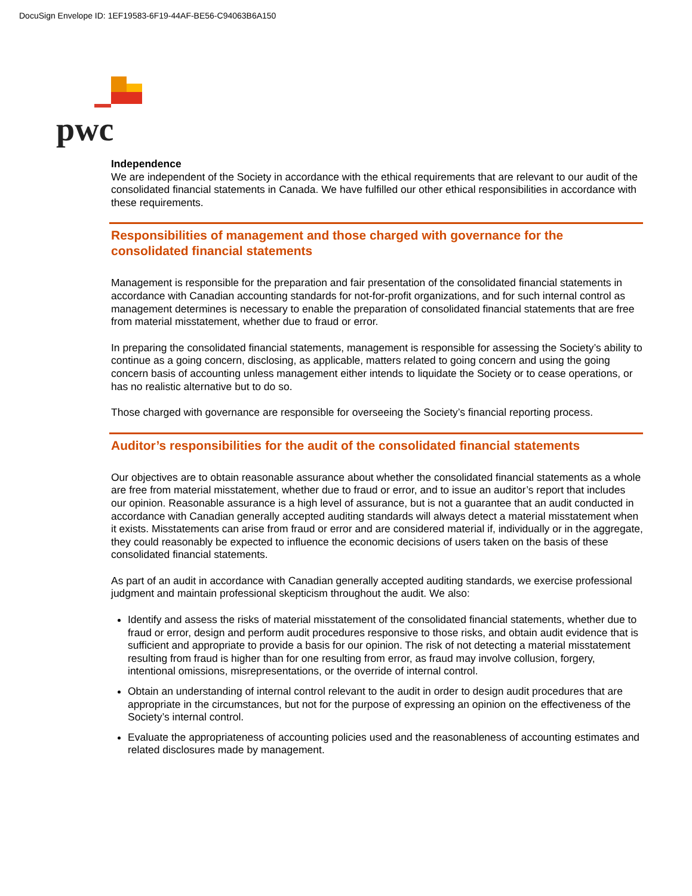DocuSign Envelope ID: 1EF19583-6F19-44AF-BE56-C94063B6A150
pwc
Independence
We are independent of the Society in accordance with the ethical requirements that are relevant to our audit of the consolidated financial statements in Canada. We have fulfilled our other ethical responsibilities in accordance with these requirements.
Responsibilities of management and those charged with governance for the consolidated financial statements
Management is responsible for the preparation and fair presentation of the consolidated financial statements in accordance with Canadian accounting standards for not-for-profit organizations, and for such internal control as management determines is necessary to enable the preparation of consolidated financial statements that are free from material misstatement, whether due to fraud or error.
In preparing the consolidated financial statements, management is responsible for assessing the Society’s ability to continue as a going concern, disclosing, as applicable, matters related to going concern and using the going concern basis of accounting unless management either intends to liquidate the Society or to cease operations, or has no realistic alternative but to do so.
Those charged with governance are responsible for overseeing the Society’s financial reporting process.
Auditor’s responsibilities for the audit of the consolidated financial statements
Our objectives are to obtain reasonable assurance about whether the consolidated financial statements as a whole are free from material misstatement, whether due to fraud or error, and to issue an auditor’s report that includes our opinion. Reasonable assurance is a high level of assurance, but is not a guarantee that an audit conducted in accordance with Canadian generally accepted auditing standards will always detect a material misstatement when it exists. Misstatements can arise from fraud or error and are considered material if, individually or in the aggregate, they could reasonably be expected to influence the economic decisions of users taken on the basis of these consolidated financial statements.
As part of an audit in accordance with Canadian generally accepted auditing standards, we exercise professional judgment and maintain professional skepticism throughout the audit. We also:
Identify and assess the risks of material misstatement of the consolidated financial statements, whether due to fraud or error, design and perform audit procedures responsive to those risks, and obtain audit evidence that is sufficient and appropriate to provide a basis for our opinion. The risk of not detecting a material misstatement resulting from fraud is higher than for one resulting from error, as fraud may involve collusion, forgery, intentional omissions, misrepresentations, or the override of internal control.
Obtain an understanding of internal control relevant to the audit in order to design audit procedures that are appropriate in the circumstances, but not for the purpose of expressing an opinion on the effectiveness of the Society’s internal control.
Evaluate the appropriateness of accounting policies used and the reasonableness of accounting estimates and related disclosures made by management.